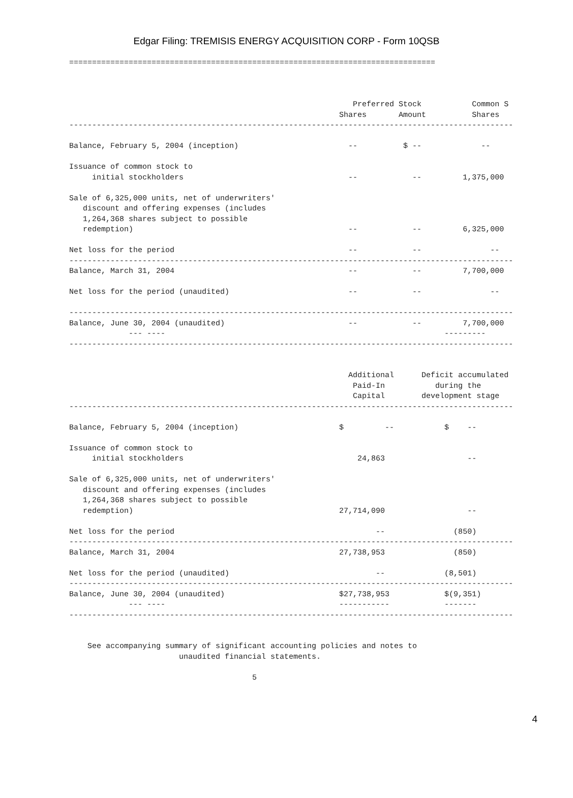Edgar Filing: TREMISIS ENERGY ACQUISITION CORP - Form 10QSB
================================================================================



                                                              Preferred Stock           Common S
                                                           Shares       Amount          Shares
-------------------------------------------------------------------------------------------------

Balance, February 5, 2004 (inception)                        --          $ --             --

Issuance of common stock to
     initial stockholders                                    --            --         1,375,000

Sale of 6,325,000 units, net of underwriters'
   discount and offering expenses (includes
   1,264,368 shares subject to possible
   redemption)                                               --            --         6,325,000

Net loss for the period                                      --            --               --
-------------------------------------------------------------------------------------------------
Balance, March 31, 2004                                      --            --         7,700,000

Net loss for the period (unaudited)                          --            --               --

-------------------------------------------------------------------------------------------------
Balance, June 30, 2004 (unaudited)                           --            --         7,700,000
             --- ----                                                             ---------
-------------------------------------------------------------------------------------------------


                                                             Additional      Deficit accumulated
                                                              Paid-In           during the
                                                              Capital        development stage
-------------------------------------------------------------------------------------------------

Balance, February 5, 2004 (inception)                      $         --           $    --

Issuance of common stock to
     initial stockholders                                      24,863                  --

Sale of 6,325,000 units, net of underwriters'
   discount and offering expenses (includes
   1,264,368 shares subject to possible
   redemption)                                             27,714,090                  --

Net loss for the period                                            --               (850)
-------------------------------------------------------------------------------------------------
Balance, March 31, 2004                                    27,738,953               (850)

Net loss for the period (unaudited)                                --             (8,501)
-------------------------------------------------------------------------------------------------
Balance, June 30, 2004 (unaudited)                         $27,738,953            $(9,351)
             --- ----                                      -----------            -------
-------------------------------------------------------------------------------------------------


    See accompanying summary of significant accounting policies and notes to
                        unaudited financial statements.

                                        5
4